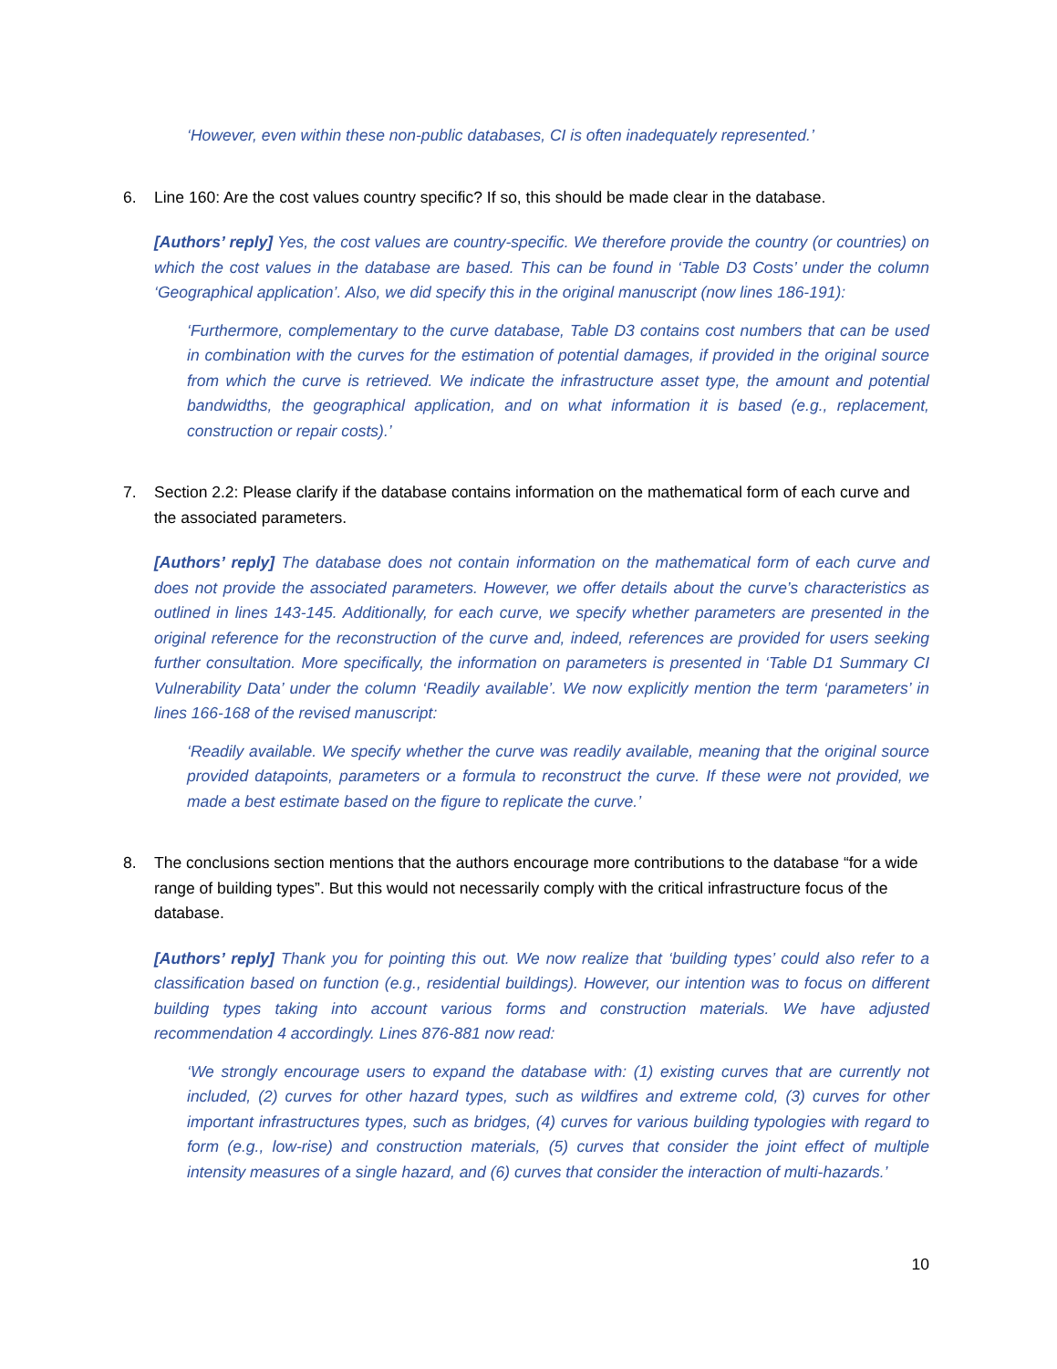‘However, even within these non-public databases, CI is often inadequately represented.’
6. Line 160: Are the cost values country specific? If so, this should be made clear in the database.
[Authors’ reply] Yes, the cost values are country-specific. We therefore provide the country (or countries) on which the cost values in the database are based. This can be found in ‘Table D3 Costs’ under the column ‘Geographical application’. Also, we did specify this in the original manuscript (now lines 186-191):
‘Furthermore, complementary to the curve database, Table D3 contains cost numbers that can be used in combination with the curves for the estimation of potential damages, if provided in the original source from which the curve is retrieved. We indicate the infrastructure asset type, the amount and potential bandwidths, the geographical application, and on what information it is based (e.g., replacement, construction or repair costs).’
7. Section 2.2: Please clarify if the database contains information on the mathematical form of each curve and the associated parameters.
[Authors’ reply] The database does not contain information on the mathematical form of each curve and does not provide the associated parameters. However, we offer details about the curve’s characteristics as outlined in lines 143-145. Additionally, for each curve, we specify whether parameters are presented in the original reference for the reconstruction of the curve and, indeed, references are provided for users seeking further consultation. More specifically, the information on parameters is presented in ‘Table D1 Summary CI Vulnerability Data’ under the column ‘Readily available’. We now explicitly mention the term ‘parameters’ in lines 166-168 of the revised manuscript:
‘Readily available. We specify whether the curve was readily available, meaning that the original source provided datapoints, parameters or a formula to reconstruct the curve. If these were not provided, we made a best estimate based on the figure to replicate the curve.’
8. The conclusions section mentions that the authors encourage more contributions to the database “for a wide range of building types”. But this would not necessarily comply with the critical infrastructure focus of the database.
[Authors’ reply] Thank you for pointing this out. We now realize that ‘building types’ could also refer to a classification based on function (e.g., residential buildings). However, our intention was to focus on different building types taking into account various forms and construction materials. We have adjusted recommendation 4 accordingly. Lines 876-881 now read:
‘We strongly encourage users to expand the database with: (1) existing curves that are currently not included, (2) curves for other hazard types, such as wildfires and extreme cold, (3) curves for other important infrastructures types, such as bridges, (4) curves for various building typologies with regard to form (e.g., low-rise) and construction materials, (5) curves that consider the joint effect of multiple intensity measures of a single hazard, and (6) curves that consider the interaction of multi-hazards.’
10